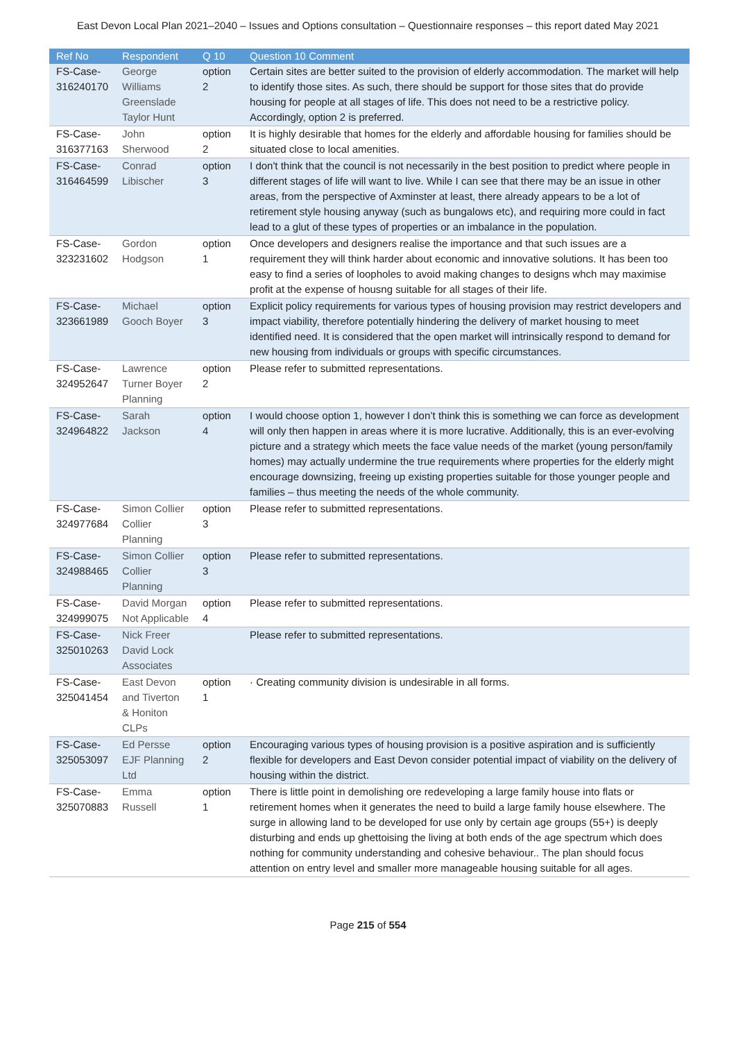East Devon Local Plan 2021–2040 – Issues and Options consultation – Questionnaire responses – this report dated May 2021
| Ref No | Respondent | Q 10 | Question 10 Comment |
| --- | --- | --- | --- |
| FS-Case-316240170 | George Williams Greenslade Taylor Hunt | option 2 | Certain sites are better suited to the provision of elderly accommodation. The market will help to identify those sites. As such, there should be support for those sites that do provide housing for people at all stages of life. This does not need to be a restrictive policy. Accordingly, option 2 is preferred. |
| FS-Case-316377163 | John Sherwood | option 2 | It is highly desirable that homes for the elderly and affordable housing for families should be situated close to local amenities. |
| FS-Case-316464599 | Conrad Libischer | option 3 | I don't think that the council is not necessarily in the best position to predict where people in different stages of life will want to live. While I can see that there may be an issue in other areas, from the perspective of Axminster at least, there already appears to be a lot of retirement style housing anyway (such as bungalows etc), and requiring more could in fact lead to a glut of these types of properties or an imbalance in the population. |
| FS-Case-323231602 | Gordon Hodgson | option 1 | Once developers and designers realise the importance and that such issues are a requirement they will think harder about economic and innovative solutions. It has been too easy to find a series of loopholes to avoid making changes to designs whch may maximise profit at the expense of housng suitable for all stages of their life. |
| FS-Case-323661989 | Michael Gooch Boyer | option 3 | Explicit policy requirements for various types of housing provision may restrict developers and impact viability, therefore potentially hindering the delivery of market housing to meet identified need. It is considered that the open market will intrinsically respond to demand for new housing from individuals or groups with specific circumstances. |
| FS-Case-324952647 | Lawrence Turner Boyer Planning | option 2 | Please refer to submitted representations. |
| FS-Case-324964822 | Sarah Jackson | option 4 | I would choose option 1, however I don’t think this is something we can force as development will only then happen in areas where it is more lucrative. Additionally, this is an ever-evolving picture and a strategy which meets the face value needs of the market (young person/family homes) may actually undermine the true requirements where properties for the elderly might encourage downsizing, freeing up existing properties suitable for those younger people and families – thus meeting the needs of the whole community. |
| FS-Case-324977684 | Simon Collier Collier Planning | option 3 | Please refer to submitted representations. |
| FS-Case-324988465 | Simon Collier Collier Planning | option 3 | Please refer to submitted representations. |
| FS-Case-324999075 | David Morgan Not Applicable | option 4 | Please refer to submitted representations. |
| FS-Case-325010263 | Nick Freer David Lock Associates | | Please refer to submitted representations. |
| FS-Case-325041454 | East Devon and Tiverton & Honiton CLPs | option 1 | · Creating community division is undesirable in all forms. |
| FS-Case-325053097 | Ed Persse EJF Planning Ltd | option 2 | Encouraging various types of housing provision is a positive aspiration and is sufficiently flexible for developers and East Devon consider potential impact of viability on the delivery of housing within the district. |
| FS-Case-325070883 | Emma Russell | option 1 | There is little point in demolishing ore redeveloping a large family house into flats or retirement homes when it generates the need to build a large family house elsewhere. The surge in allowing land to be developed for use only by certain age groups (55+) is deeply disturbing and ends up ghettoising the living at both ends of the age spectrum which does nothing for community understanding and cohesive behaviour.. The plan should focus attention on entry level and smaller more manageable housing suitable for all ages. |
Page 215 of 554